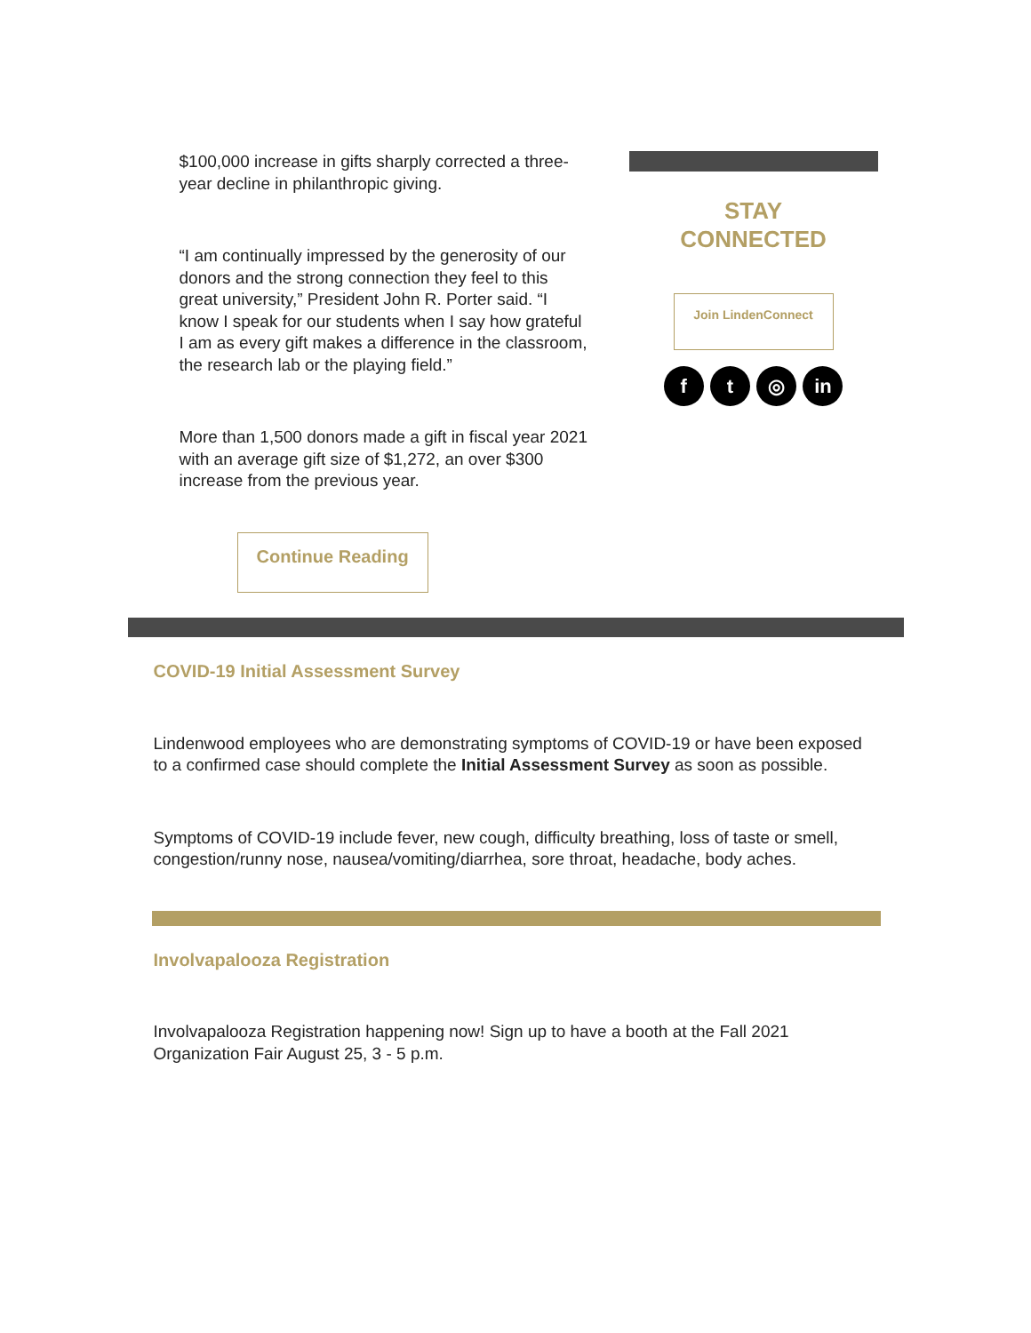$100,000 increase in gifts sharply corrected a three-year decline in philanthropic giving.
“I am continually impressed by the generosity of our donors and the strong connection they feel to this great university,” President John R. Porter said. “I know I speak for our students when I say how grateful I am as every gift makes a difference in the classroom, the research lab or the playing field.”
More than 1,500 donors made a gift in fiscal year 2021 with an average gift size of $1,272, an over $300 increase from the previous year.
STAY
CONNECTED
Join LindenConnect
f t ◎ in
Continue Reading
COVID-19 Initial Assessment Survey
Lindenwood employees who are demonstrating symptoms of COVID-19 or have been exposed to a confirmed case should complete the Initial Assessment Survey as soon as possible.
Symptoms of COVID-19 include fever, new cough, difficulty breathing, loss of taste or smell, congestion/runny nose, nausea/vomiting/diarrhea, sore throat, headache, body aches.
Involvapalooza Registration
Involvapalooza Registration happening now! Sign up to have a booth at the Fall 2021 Organization Fair August 25, 3 - 5 p.m.